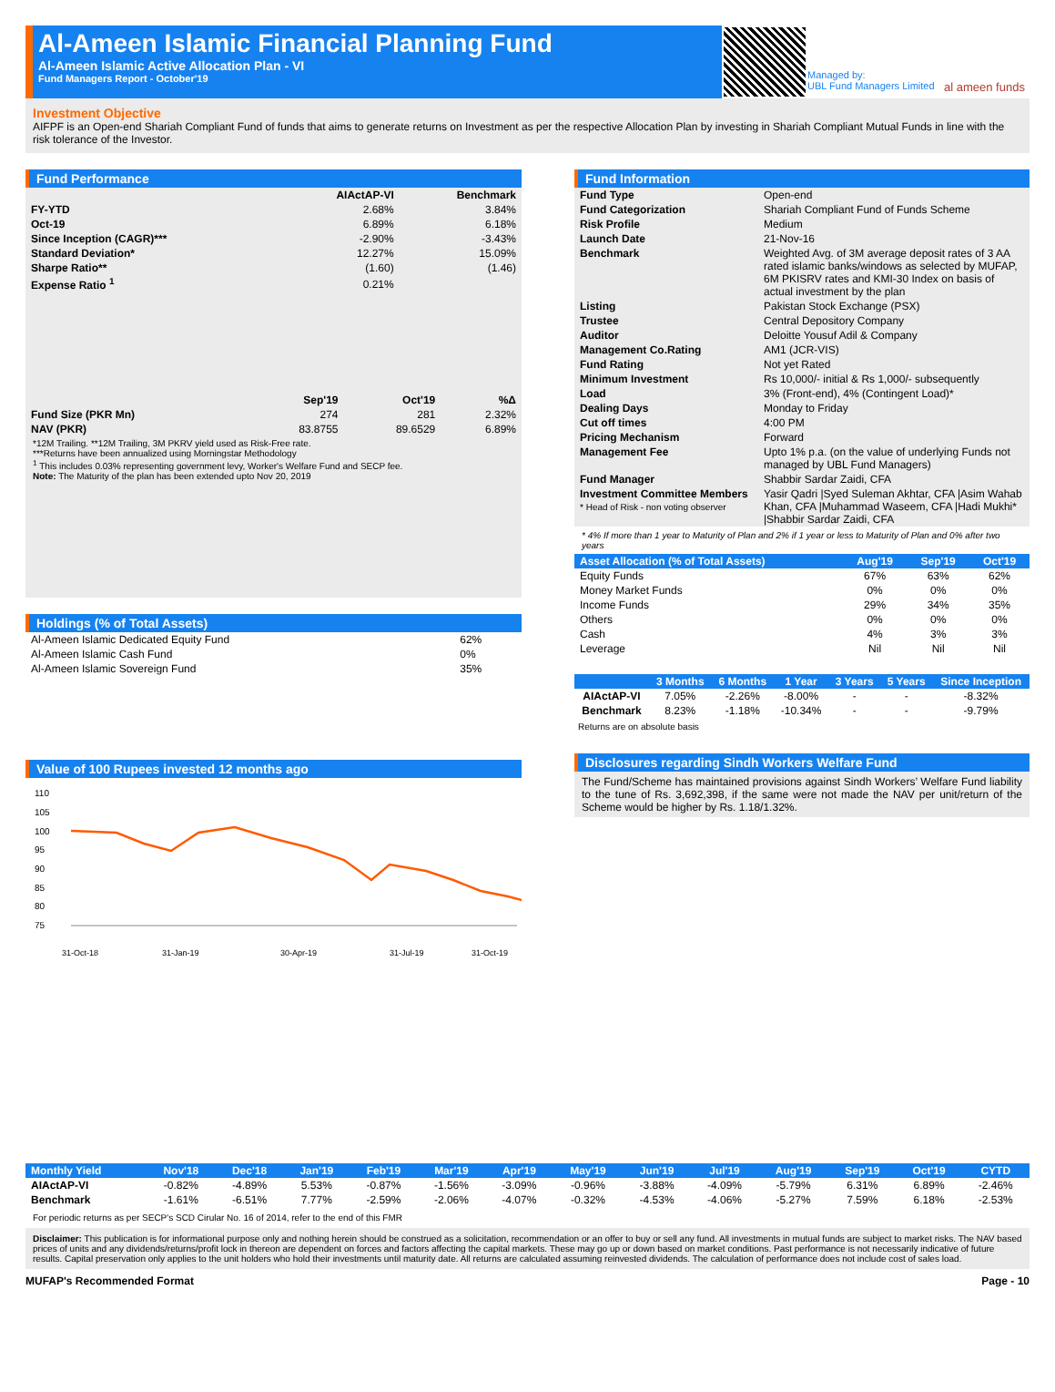Al-Ameen Islamic Financial Planning Fund
Al-Ameen Islamic Active Allocation Plan - VI
Fund Managers Report - October'19
Managed by:
UBL Fund Managers Limited
al ameen funds
Investment Objective
AIFPF is an Open-end Shariah Compliant Fund of funds that aims to generate returns on Investment as per the respective Allocation Plan by investing in Shariah Compliant Mutual Funds in line with the risk tolerance of the Investor.
Fund Performance
| | AIActAP-VI | Benchmark |
| --- | --- | --- |
| FY-YTD | 2.68% | 3.84% |
| Oct-19 | 6.89% | 6.18% |
| Since Inception (CAGR)*** | -2.90% | -3.43% |
| Standard Deviation* | 12.27% | 15.09% |
| Sharpe Ratio** | (1.60) | (1.46) |
| Expense Ratio <sup>1</sup> | 0.21% | |
| | Sep'19 | Oct'19 | %Δ |
| --- | --- | --- | --- |
| Fund Size (PKR Mn) | 274 | 281 | 2.32% |
| NAV (PKR) | 83.8755 | 89.6529 | 6.89% |
*12M Trailing. **12M Trailing, 3M PKRV yield used as Risk-Free rate.
***Returns have been annualized using Morningstar Methodology
<sup>1</sup> This includes 0.03% representing government levy, Worker's Welfare Fund and SECP fee.
Note: The Maturity of the plan has been extended upto Nov 20, 2019
Holdings (% of Total Assets)
| Al-Ameen Islamic Dedicated Equity Fund | 62% |
| Al-Ameen Islamic Cash Fund | 0% |
| Al-Ameen Islamic Sovereign Fund | 35% |
Value of 100 Rupees invested 12 months ago
110
105
100
95
90
85
80
75
31-Oct-18
31-Jan-19
30-Apr-19
31-Jul-19
31-Oct-19
Fund Information
| Fund Type | Open-end |
| Fund Categorization | Shariah Compliant Fund of Funds Scheme |
| Risk Profile | Medium |
| Launch Date | 21-Nov-16 |
| Benchmark | Weighted Avg. of 3M average deposit rates of 3 AA rated islamic banks/windows as selected by MUFAP, 6M PKISRV rates and KMI-30 Index on basis of actual investment by the plan |
| Listing | Pakistan Stock Exchange (PSX) |
| Trustee | Central Depository Company |
| Auditor | Deloitte Yousuf Adil & Company |
| Management Co.Rating | AM1 (JCR-VIS) |
| Fund Rating | Not yet Rated |
| Minimum Investment | Rs 10,000/- initial & Rs 1,000/- subsequently |
| Load | 3% (Front-end), 4% (Contingent Load)* |
| Dealing Days | Monday to Friday |
| Cut off times | 4:00 PM |
| Pricing Mechanism | Forward |
| Management Fee | Upto 1% p.a. (on the value of underlying Funds not managed by UBL Fund Managers) |
| Fund Manager | Shabbir Sardar Zaidi, CFA |
| Investment Committee Members * Head of Risk - non voting observer | Yasir Qadri /Syed Suleman Akhtar, CFA /Asim Wahab Khan, CFA /Muhammad Waseem, CFA /Hadi Mukhi* /Shabbir Sardar Zaidi, CFA |
* 4% If more than 1 year to Maturity of Plan and 2% if 1 year or less to Maturity of Plan and 0% after two years
| Asset Allocation (% of Total Assets) | Aug'19 | Sep'19 | Oct'19 |
| --- | --- | --- | --- |
| Equity Funds | 67% | 63% | 62% |
| Money Market Funds | 0% | 0% | 0% |
| Income Funds | 29% | 34% | 35% |
| Others | 0% | 0% | 0% |
| Cash | 4% | 3% | 3% |
| Leverage | Nil | Nil | Nil |
| | 3 Months | 6 Months | 1 Year | 3 Years | 5 Years | Since Inception |
| --- | --- | --- | --- | --- | --- | --- |
| AIActAP-VI | 7.05% | -2.26% | -8.00% | - | - | -8.32% |
| Benchmark | 8.23% | -1.18% | -10.34% | - | - | -9.79% |
Returns are on absolute basis
Disclosures regarding Sindh Workers Welfare Fund
The Fund/Scheme has maintained provisions against Sindh Workers’ Welfare Fund liability to the tune of Rs. 3,692,398, if the same were not made the NAV per unit/return of the Scheme would be higher by Rs. 1.18/1.32%.
| Monthly Yield | Nov'18 | Dec'18 | Jan'19 | Feb'19 | Mar'19 | Apr'19 | May'19 | Jun'19 | Jul'19 | Aug'19 | Sep'19 | Oct'19 | CYTD |
| --- | --- | --- | --- | --- | --- | --- | --- | --- | --- | --- | --- | --- | --- |
| AIActAP-VI | -0.82% | -4.89% | 5.53% | -0.87% | -1.56% | -3.09% | -0.96% | -3.88% | -4.09% | -5.79% | 6.31% | 6.89% | -2.46% |
| Benchmark | -1.61% | -6.51% | 7.77% | -2.59% | -2.06% | -4.07% | -0.32% | -4.53% | -4.06% | -5.27% | 7.59% | 6.18% | -2.53% |
For periodic returns as per SECP's SCD Cirular No. 16 of 2014, refer to the end of this FMR
Disclaimer: This publication is for informational purpose only and nothing herein should be construed as a solicitation, recommendation or an offer to buy or sell any fund. All investments in mutual funds are subject to market risks. The NAV based prices of units and any dividends/returns/profit lock in thereon are dependent on forces and factors affecting the capital markets. These may go up or down based on market conditions. Past performance is not necessarily indicative of future results. Capital preservation only applies to the unit holders who hold their investments until maturity date. All returns are calculated assuming reinvested dividends. The calculation of performance does not include cost of sales load.
MUFAP's Recommended Format Page - 10